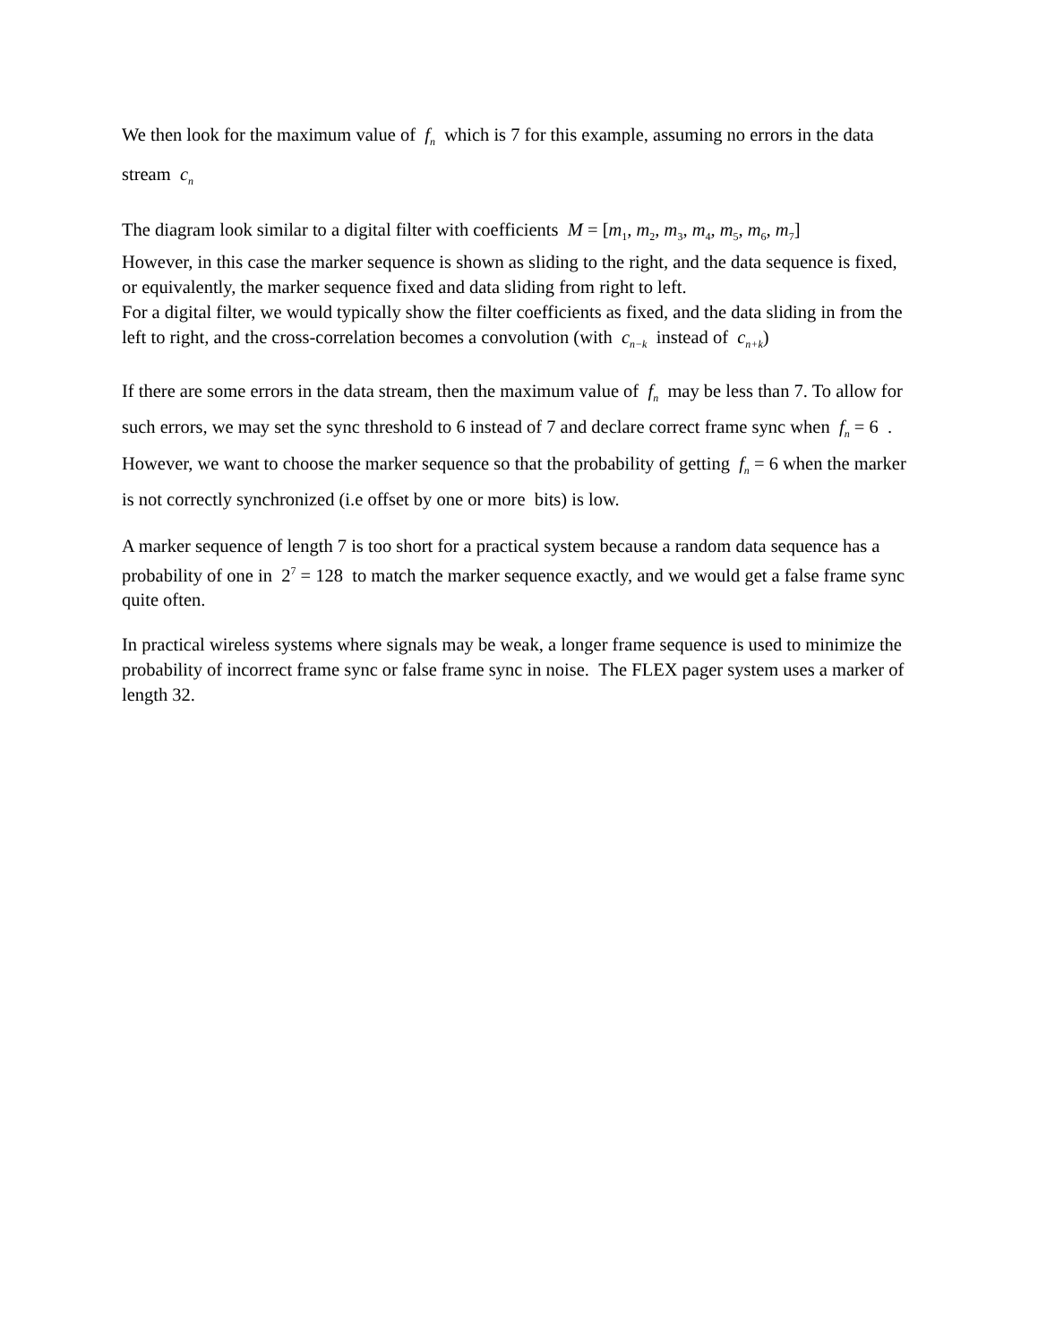We then look for the maximum value of f<sub>n</sub> which is 7 for this example, assuming no errors in the data stream c<sub>n</sub>
The diagram look similar to a digital filter with coefficients M = [m<sub>1</sub>, m<sub>2</sub>, m<sub>3</sub>, m<sub>4</sub>, m<sub>5</sub>, m<sub>6</sub>, m<sub>7</sub>]
However, in this case the marker sequence is shown as sliding to the right, and the data sequence is fixed, or equivalently, the marker sequence fixed and data sliding from right to left.
For a digital filter, we would typically show the filter coefficients as fixed, and the data sliding in from the left to right, and the cross-correlation becomes a convolution (with c<sub>n−k</sub> instead of c<sub>n+k</sub>)
If there are some errors in the data stream, then the maximum value of f<sub>n</sub> may be less than 7. To allow for such errors, we may set the sync threshold to 6 instead of 7 and declare correct frame sync when f<sub>n</sub> = 6 . However, we want to choose the marker sequence so that the probability of getting f<sub>n</sub> = 6 when the marker is not correctly synchronized (i.e offset by one or more bits) is low.
A marker sequence of length 7 is too short for a practical system because a random data sequence has a probability of one in 2<sup>7</sup> = 128 to match the marker sequence exactly, and we would get a false frame sync quite often.
In practical wireless systems where signals may be weak, a longer frame sequence is used to minimize the probability of incorrect frame sync or false frame sync in noise. The FLEX pager system uses a marker of length 32.